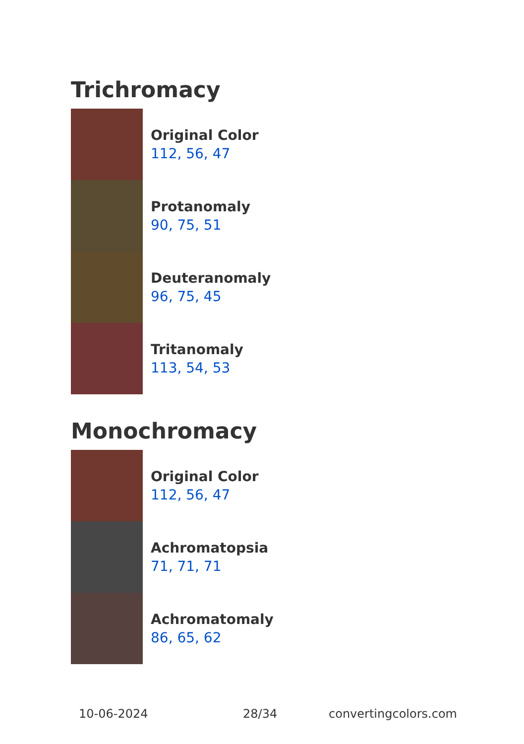Trichromacy
Original Color
112, 56, 47
Protanomaly
90, 75, 51
Deuteranomaly
96, 75, 45
Tritanomaly
113, 54, 53
Monochromacy
Original Color
112, 56, 47
Achromatopsia
71, 71, 71
Achromatomaly
86, 65, 62
10-06-2024 28/34 convertingcolors.com